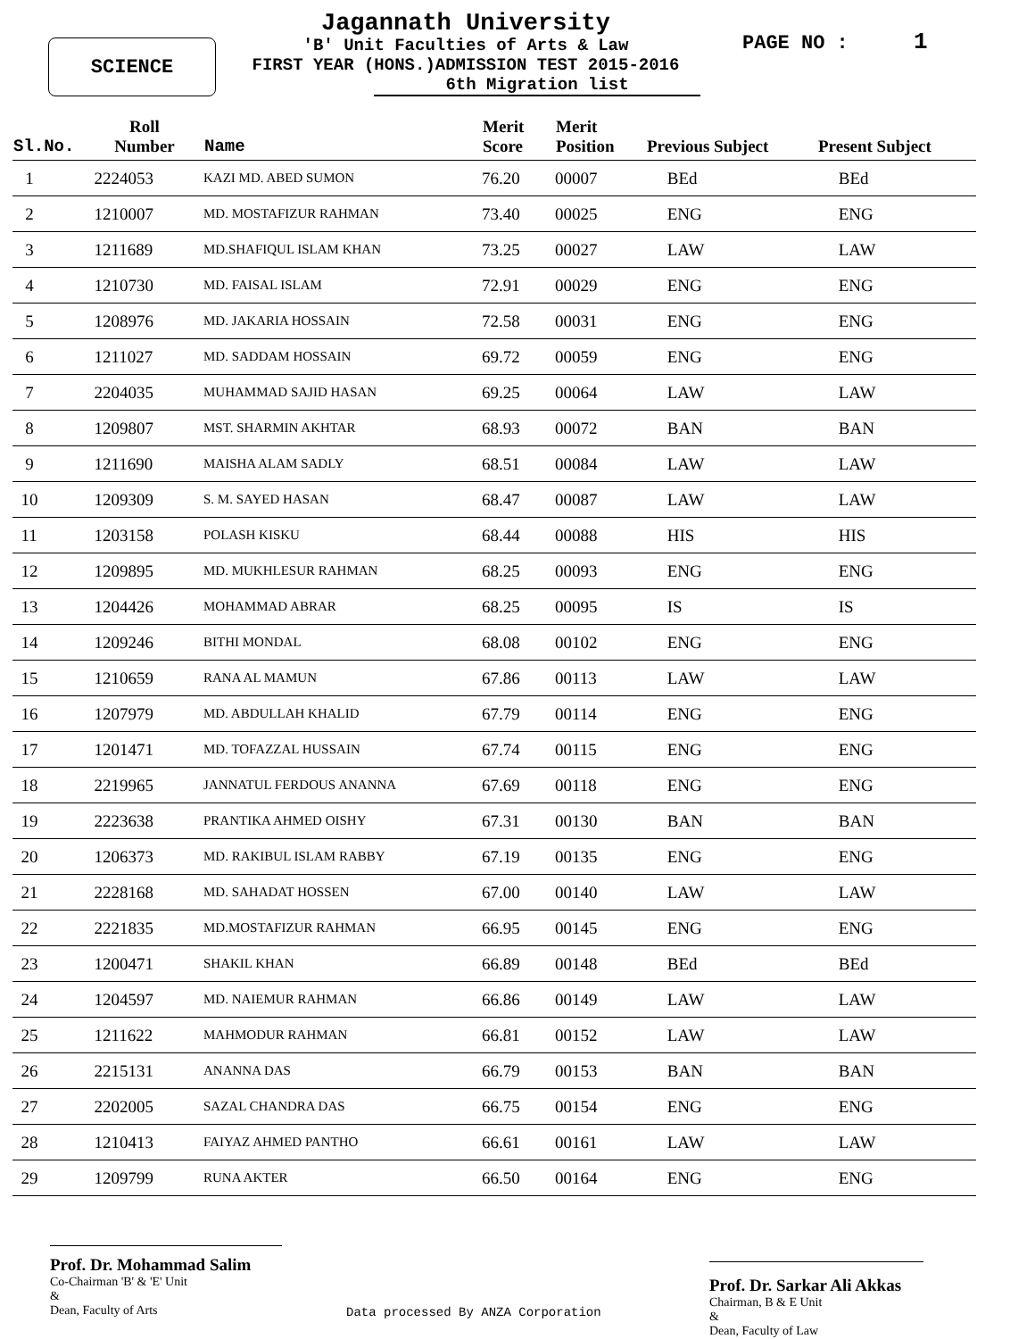SCIENCE
Jagannath University
'B' Unit Faculties of Arts & Law
FIRST YEAR (HONS.)ADMISSION TEST 2015-2016
6th Migration list
PAGE NO : 1
| Sl.No. | Roll Number | Name | Merit Score | Merit Position | Previous Subject | Present Subject |
| --- | --- | --- | --- | --- | --- | --- |
| 1 | 2224053 | KAZI MD. ABED SUMON | 76.20 | 00007 | BEd | BEd |
| 2 | 1210007 | MD. MOSTAFIZUR RAHMAN | 73.40 | 00025 | ENG | ENG |
| 3 | 1211689 | MD.SHAFIQUL ISLAM KHAN | 73.25 | 00027 | LAW | LAW |
| 4 | 1210730 | MD. FAISAL ISLAM | 72.91 | 00029 | ENG | ENG |
| 5 | 1208976 | MD. JAKARIA HOSSAIN | 72.58 | 00031 | ENG | ENG |
| 6 | 1211027 | MD. SADDAM HOSSAIN | 69.72 | 00059 | ENG | ENG |
| 7 | 2204035 | MUHAMMAD SAJID HASAN | 69.25 | 00064 | LAW | LAW |
| 8 | 1209807 | MST. SHARMIN AKHTAR | 68.93 | 00072 | BAN | BAN |
| 9 | 1211690 | MAISHA ALAM SADLY | 68.51 | 00084 | LAW | LAW |
| 10 | 1209309 | S. M. SAYED HASAN | 68.47 | 00087 | LAW | LAW |
| 11 | 1203158 | POLASH KISKU | 68.44 | 00088 | HIS | HIS |
| 12 | 1209895 | MD. MUKHLESUR RAHMAN | 68.25 | 00093 | ENG | ENG |
| 13 | 1204426 | MOHAMMAD ABRAR | 68.25 | 00095 | IS | IS |
| 14 | 1209246 | BITHI MONDAL | 68.08 | 00102 | ENG | ENG |
| 15 | 1210659 | RANA AL MAMUN | 67.86 | 00113 | LAW | LAW |
| 16 | 1207979 | MD. ABDULLAH KHALID | 67.79 | 00114 | ENG | ENG |
| 17 | 1201471 | MD. TOFAZZAL HUSSAIN | 67.74 | 00115 | ENG | ENG |
| 18 | 2219965 | JANNATUL FERDOUS ANANNA | 67.69 | 00118 | ENG | ENG |
| 19 | 2223638 | PRANTIKA AHMED OISHY | 67.31 | 00130 | BAN | BAN |
| 20 | 1206373 | MD. RAKIBUL ISLAM RABBY | 67.19 | 00135 | ENG | ENG |
| 21 | 2228168 | MD. SAHADAT HOSSEN | 67.00 | 00140 | LAW | LAW |
| 22 | 2221835 | MD.MOSTAFIZUR RAHMAN | 66.95 | 00145 | ENG | ENG |
| 23 | 1200471 | SHAKIL KHAN | 66.89 | 00148 | BEd | BEd |
| 24 | 1204597 | MD. NAIEMUR RAHMAN | 66.86 | 00149 | LAW | LAW |
| 25 | 1211622 | MAHMODUR RAHMAN | 66.81 | 00152 | LAW | LAW |
| 26 | 2215131 | ANANNA DAS | 66.79 | 00153 | BAN | BAN |
| 27 | 2202005 | SAZAL CHANDRA DAS | 66.75 | 00154 | ENG | ENG |
| 28 | 1210413 | FAIYAZ AHMED PANTHO | 66.61 | 00161 | LAW | LAW |
| 29 | 1209799 | RUNA AKTER | 66.50 | 00164 | ENG | ENG |
Prof. Dr. Mohammad Salim
Co-Chairman 'B' & 'E' Unit
&
Dean, Faculty of Arts
Data processed By ANZA Corporation
Prof. Dr. Sarkar Ali Akkas
Chairman, B & E Unit
&
Dean, Faculty of Law